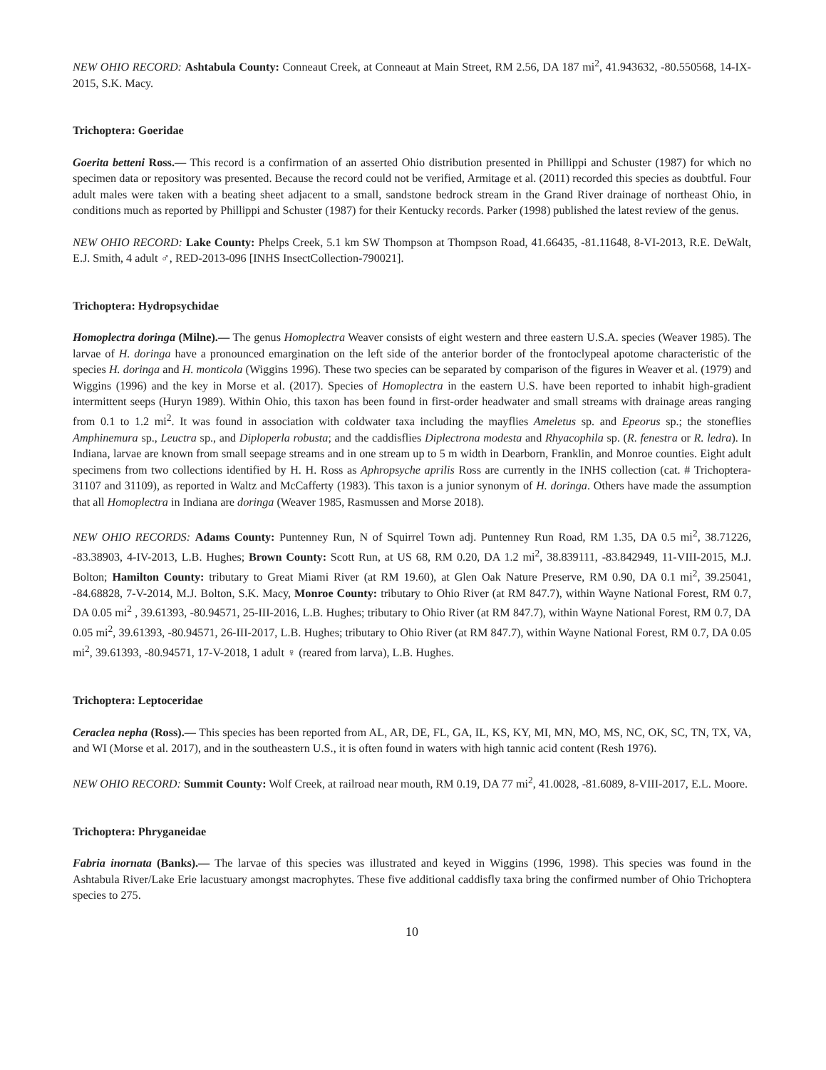NEW OHIO RECORD: Ashtabula County: Conneaut Creek, at Conneaut at Main Street, RM 2.56, DA 187 mi<sup>2</sup>, 41.943632, -80.550568, 14-IX-2015, S.K. Macy.
Trichoptera: Goeridae
Goerita betteni Ross.— This record is a confirmation of an asserted Ohio distribution presented in Phillippi and Schuster (1987) for which no specimen data or repository was presented. Because the record could not be verified, Armitage et al. (2011) recorded this species as doubtful. Four adult males were taken with a beating sheet adjacent to a small, sandstone bedrock stream in the Grand River drainage of northeast Ohio, in conditions much as reported by Phillippi and Schuster (1987) for their Kentucky records. Parker (1998) published the latest review of the genus.
NEW OHIO RECORD: Lake County: Phelps Creek, 5.1 km SW Thompson at Thompson Road, 41.66435, -81.11648, 8-VI-2013, R.E. DeWalt, E.J. Smith, 4 adult ♂, RED-2013-096 [INHS InsectCollection-790021].
Trichoptera: Hydropsychidae
Homoplectra doringa (Milne).— The genus Homoplectra Weaver consists of eight western and three eastern U.S.A. species (Weaver 1985). The larvae of H. doringa have a pronounced emargination on the left side of the anterior border of the frontoclypeal apotome characteristic of the species H. doringa and H. monticola (Wiggins 1996). These two species can be separated by comparison of the figures in Weaver et al. (1979) and Wiggins (1996) and the key in Morse et al. (2017). Species of Homoplectra in the eastern U.S. have been reported to inhabit high-gradient intermittent seeps (Huryn 1989). Within Ohio, this taxon has been found in first-order headwater and small streams with drainage areas ranging from 0.1 to 1.2 mi<sup>2</sup>. It was found in association with coldwater taxa including the mayflies Ameletus sp. and Epeorus sp.; the stoneflies Amphinemura sp., Leuctra sp., and Diploperla robusta; and the caddisflies Diplectrona modesta and Rhyacophila sp. (R. fenestra or R. ledra). In Indiana, larvae are known from small seepage streams and in one stream up to 5 m width in Dearborn, Franklin, and Monroe counties. Eight adult specimens from two collections identified by H. H. Ross as Aphropsyche aprilis Ross are currently in the INHS collection (cat. # Trichoptera-31107 and 31109), as reported in Waltz and McCafferty (1983). This taxon is a junior synonym of H. doringa. Others have made the assumption that all Homoplectra in Indiana are doringa (Weaver 1985, Rasmussen and Morse 2018).
NEW OHIO RECORDS: Adams County: Puntenney Run, N of Squirrel Town adj. Puntenney Run Road, RM 1.35, DA 0.5 mi<sup>2</sup>, 38.71226, -83.38903, 4-IV-2013, L.B. Hughes; Brown County: Scott Run, at US 68, RM 0.20, DA 1.2 mi<sup>2</sup>, 38.839111, -83.842949, 11-VIII-2015, M.J. Bolton; Hamilton County: tributary to Great Miami River (at RM 19.60), at Glen Oak Nature Preserve, RM 0.90, DA 0.1 mi<sup>2</sup>, 39.25041, -84.68828, 7-V-2014, M.J. Bolton, S.K. Macy, Monroe County: tributary to Ohio River (at RM 847.7), within Wayne National Forest, RM 0.7, DA 0.05 mi<sup>2</sup> , 39.61393, -80.94571, 25-III-2016, L.B. Hughes; tributary to Ohio River (at RM 847.7), within Wayne National Forest, RM 0.7, DA 0.05 mi<sup>2</sup>, 39.61393, -80.94571, 26-III-2017, L.B. Hughes; tributary to Ohio River (at RM 847.7), within Wayne National Forest, RM 0.7, DA 0.05 mi<sup>2</sup>, 39.61393, -80.94571, 17-V-2018, 1 adult ♀ (reared from larva), L.B. Hughes.
Trichoptera: Leptoceridae
Ceraclea nepha (Ross).— This species has been reported from AL, AR, DE, FL, GA, IL, KS, KY, MI, MN, MO, MS, NC, OK, SC, TN, TX, VA, and WI (Morse et al. 2017), and in the southeastern U.S., it is often found in waters with high tannic acid content (Resh 1976).
NEW OHIO RECORD: Summit County: Wolf Creek, at railroad near mouth, RM 0.19, DA 77 mi<sup>2</sup>, 41.0028, -81.6089, 8-VIII-2017, E.L. Moore.
Trichoptera: Phryganeidae
Fabria inornata (Banks).— The larvae of this species was illustrated and keyed in Wiggins (1996, 1998). This species was found in the Ashtabula River/Lake Erie lacustuary amongst macrophytes. These five additional caddisfly taxa bring the confirmed number of Ohio Trichoptera species to 275.
10